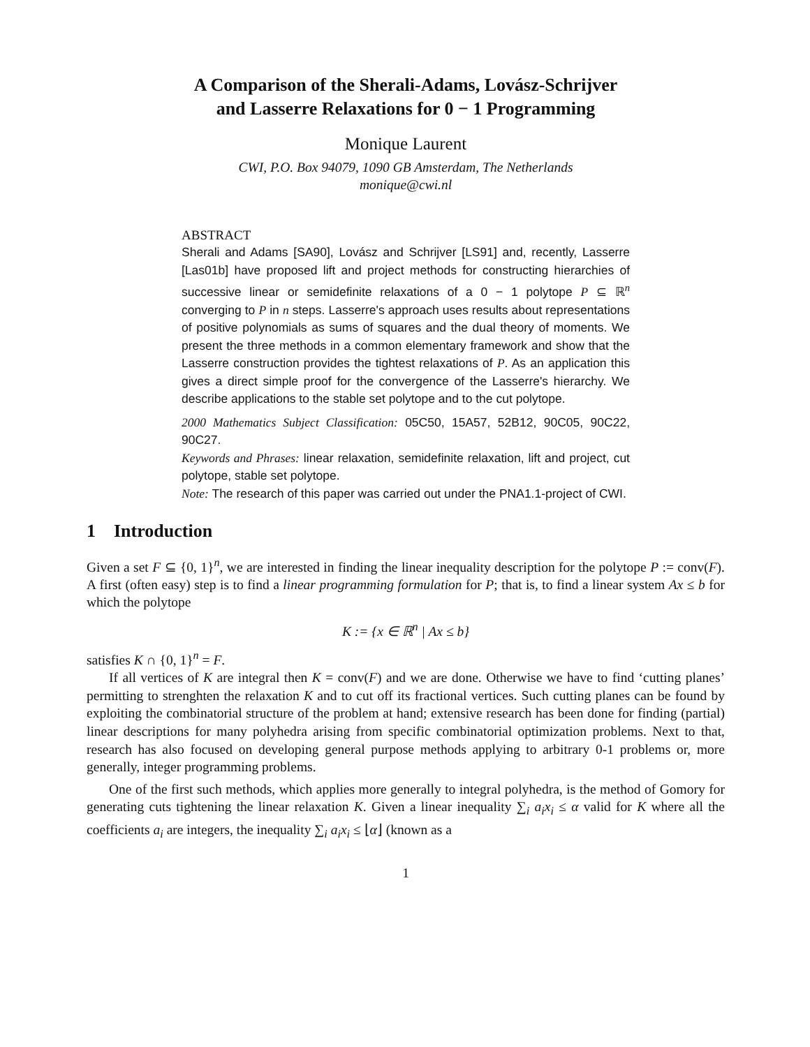A Comparison of the Sherali-Adams, Lovász-Schrijver
and Lasserre Relaxations for 0 − 1 Programming
Monique Laurent
CWI, P.O. Box 94079, 1090 GB Amsterdam, The Netherlands
monique@cwi.nl
ABSTRACT
Sherali and Adams [SA90], Lovász and Schrijver [LS91] and, recently, Lasserre [Las01b] have proposed lift and project methods for constructing hierarchies of successive linear or semidefinite relaxations of a 0 − 1 polytope P ⊆ ℝ<sup>n</sup> converging to P in n steps. Lasserre's approach uses results about representations of positive polynomials as sums of squares and the dual theory of moments. We present the three methods in a common elementary framework and show that the Lasserre construction provides the tightest relaxations of P. As an application this gives a direct simple proof for the convergence of the Lasserre's hierarchy. We describe applications to the stable set polytope and to the cut polytope.
2000 Mathematics Subject Classification: 05C50, 15A57, 52B12, 90C05, 90C22, 90C27.
Keywords and Phrases: linear relaxation, semidefinite relaxation, lift and project, cut polytope, stable set polytope.
Note: The research of this paper was carried out under the PNA1.1-project of CWI.
1 Introduction
Given a set F ⊆ {0, 1}<sup>n</sup>, we are interested in finding the linear inequality description for the polytope P := conv(F). A first (often easy) step is to find a linear programming formulation for P; that is, to find a linear system Ax ≤ b for which the polytope
K := {x ∈ ℝ<sup>n</sup> | Ax ≤ b}
satisfies K ∩ {0, 1}<sup>n</sup> = F.
If all vertices of K are integral then K = conv(F) and we are done. Otherwise we have to find ‘cutting planes’ permitting to strenghten the relaxation K and to cut off its fractional vertices. Such cutting planes can be found by exploiting the combinatorial structure of the problem at hand; extensive research has been done for finding (partial) linear descriptions for many polyhedra arising from specific combinatorial optimization problems. Next to that, research has also focused on developing general purpose methods applying to arbitrary 0-1 problems or, more generally, integer programming problems.
One of the first such methods, which applies more generally to integral polyhedra, is the method of Gomory for generating cuts tightening the linear relaxation K. Given a linear inequality ∑<sub>i</sub> a<sub>i</sub>x<sub>i</sub> ≤ α valid for K where all the coefficients a<sub>i</sub> are integers, the inequality ∑<sub>i</sub> a<sub>i</sub>x<sub>i</sub> ≤ ⌊α⌋ (known as a
1